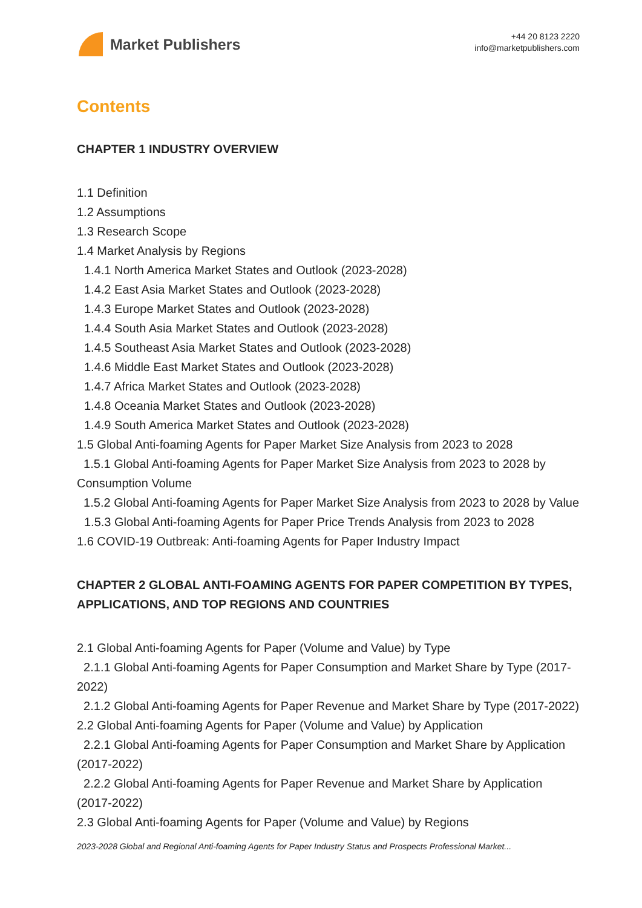Market Publishers
+44 20 8123 2220
info@marketpublishers.com
Contents
CHAPTER 1 INDUSTRY OVERVIEW
1.1 Definition
1.2 Assumptions
1.3 Research Scope
1.4 Market Analysis by Regions
1.4.1 North America Market States and Outlook (2023-2028)
1.4.2 East Asia Market States and Outlook (2023-2028)
1.4.3 Europe Market States and Outlook (2023-2028)
1.4.4 South Asia Market States and Outlook (2023-2028)
1.4.5 Southeast Asia Market States and Outlook (2023-2028)
1.4.6 Middle East Market States and Outlook (2023-2028)
1.4.7 Africa Market States and Outlook (2023-2028)
1.4.8 Oceania Market States and Outlook (2023-2028)
1.4.9 South America Market States and Outlook (2023-2028)
1.5 Global Anti-foaming Agents for Paper Market Size Analysis from 2023 to 2028
1.5.1 Global Anti-foaming Agents for Paper Market Size Analysis from 2023 to 2028 by Consumption Volume
1.5.2 Global Anti-foaming Agents for Paper Market Size Analysis from 2023 to 2028 by Value
1.5.3 Global Anti-foaming Agents for Paper Price Trends Analysis from 2023 to 2028
1.6 COVID-19 Outbreak: Anti-foaming Agents for Paper Industry Impact
CHAPTER 2 GLOBAL ANTI-FOAMING AGENTS FOR PAPER COMPETITION BY TYPES, APPLICATIONS, AND TOP REGIONS AND COUNTRIES
2.1 Global Anti-foaming Agents for Paper (Volume and Value) by Type
2.1.1 Global Anti-foaming Agents for Paper Consumption and Market Share by Type (2017-2022)
2.1.2 Global Anti-foaming Agents for Paper Revenue and Market Share by Type (2017-2022)
2.2 Global Anti-foaming Agents for Paper (Volume and Value) by Application
2.2.1 Global Anti-foaming Agents for Paper Consumption and Market Share by Application (2017-2022)
2.2.2 Global Anti-foaming Agents for Paper Revenue and Market Share by Application (2017-2022)
2.3 Global Anti-foaming Agents for Paper (Volume and Value) by Regions
2023-2028 Global and Regional Anti-foaming Agents for Paper Industry Status and Prospects Professional Market...